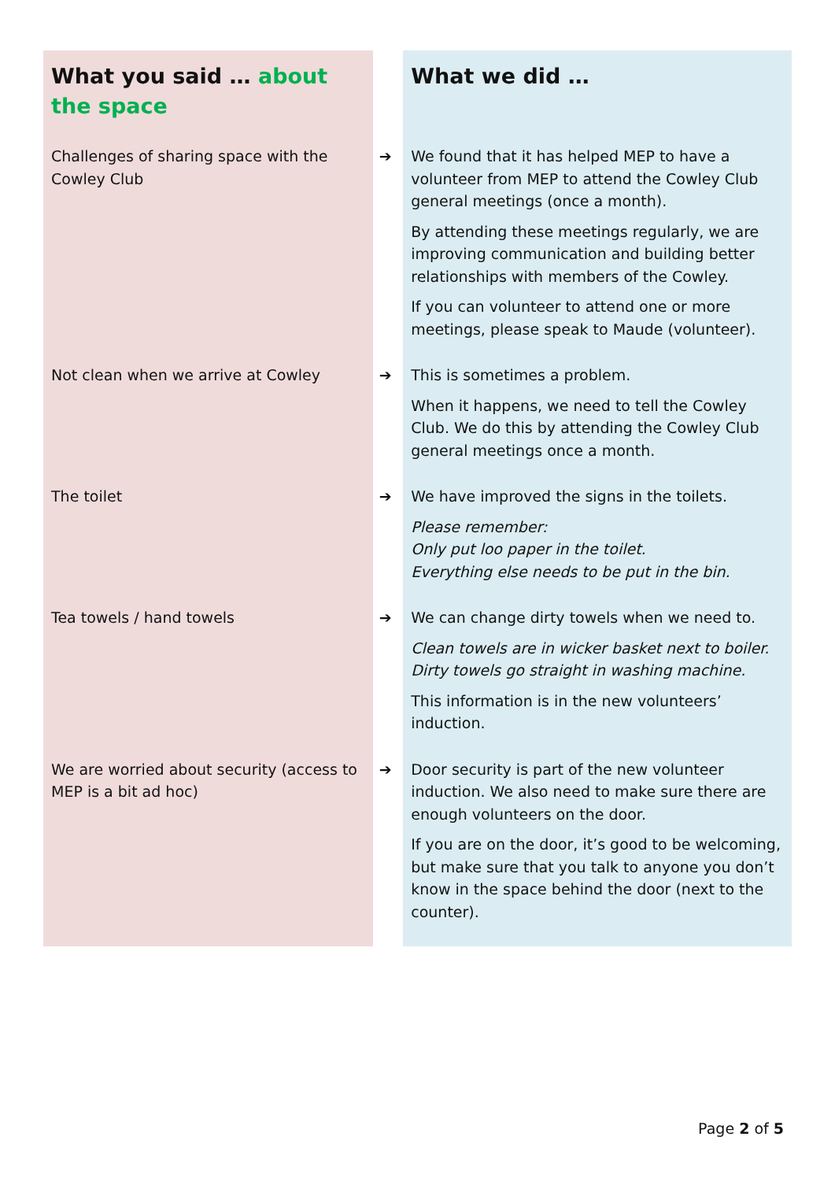| What you said … about the space | | What we did … |
| --- | --- | --- |
| Challenges of sharing space with the Cowley Club | ➔ | We found that it has helped MEP to have a volunteer from MEP to attend the Cowley Club general meetings (once a month). By attending these meetings regularly, we are improving communication and building better relationships with members of the Cowley. If you can volunteer to attend one or more meetings, please speak to Maude (volunteer). |
| Not clean when we arrive at Cowley | ➔ | This is sometimes a problem. When it happens, we need to tell the Cowley Club. We do this by attending the Cowley Club general meetings once a month. |
| The toilet | ➔ | We have improved the signs in the toilets. Please remember: Only put loo paper in the toilet. Everything else needs to be put in the bin. |
| Tea towels / hand towels | ➔ | We can change dirty towels when we need to. Clean towels are in wicker basket next to boiler. Dirty towels go straight in washing machine. This information is in the new volunteers’ induction. |
| We are worried about security (access to MEP is a bit ad hoc) | ➔ | Door security is part of the new volunteer induction. We also need to make sure there are enough volunteers on the door. If you are on the door, it’s good to be welcoming, but make sure that you talk to anyone you don’t know in the space behind the door (next to the counter). |
Page 2 of 5